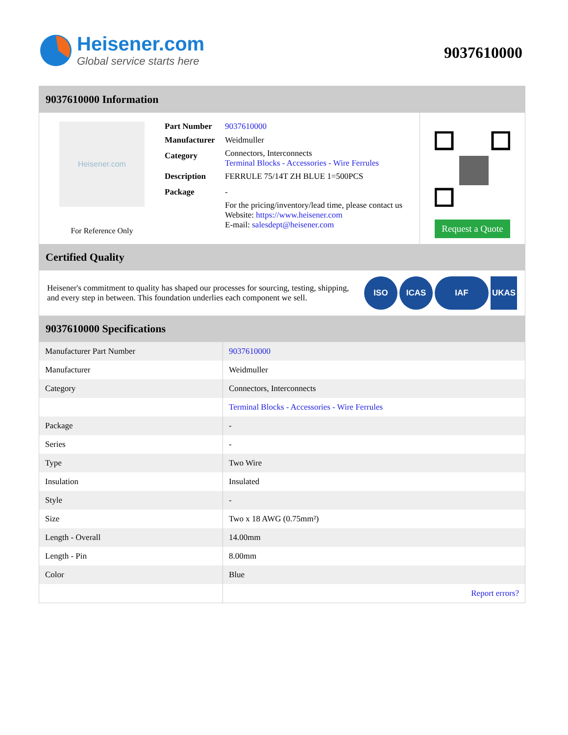Heisener.com
Global service starts here
9037610000
9037610000 Information
Heisener.com
For Reference Only
| Part Number | 9037610000 |
| Manufacturer | Weidmuller |
| Category | Connectors, Interconnects Terminal Blocks - Accessories - Wire Ferrules |
| Description | FERRULE 75/14T ZH BLUE 1=500PCS |
| Package | - |
| | For the pricing/inventory/lead time, please contact us Website: https://www.heisener.com E-mail: salesdept@heisener.com |
Request a Quote
Certified Quality
Heisener's commitment to quality has shaped our processes for sourcing, testing, shipping, and every step in between. This foundation underlies each component we sell.
ISO ICAS IAF UKAS
9037610000 Specifications
| Manufacturer Part Number | 9037610000 |
| Manufacturer | Weidmuller |
| Category | Connectors, Interconnects |
| | Terminal Blocks - Accessories - Wire Ferrules |
| Package | - |
| Series | - |
| Type | Two Wire |
| Insulation | Insulated |
| Style | - |
| Size | Two x 18 AWG (0.75mm²) |
| Length - Overall | 14.00mm |
| Length - Pin | 8.00mm |
| Color | Blue |
| | Report errors? |